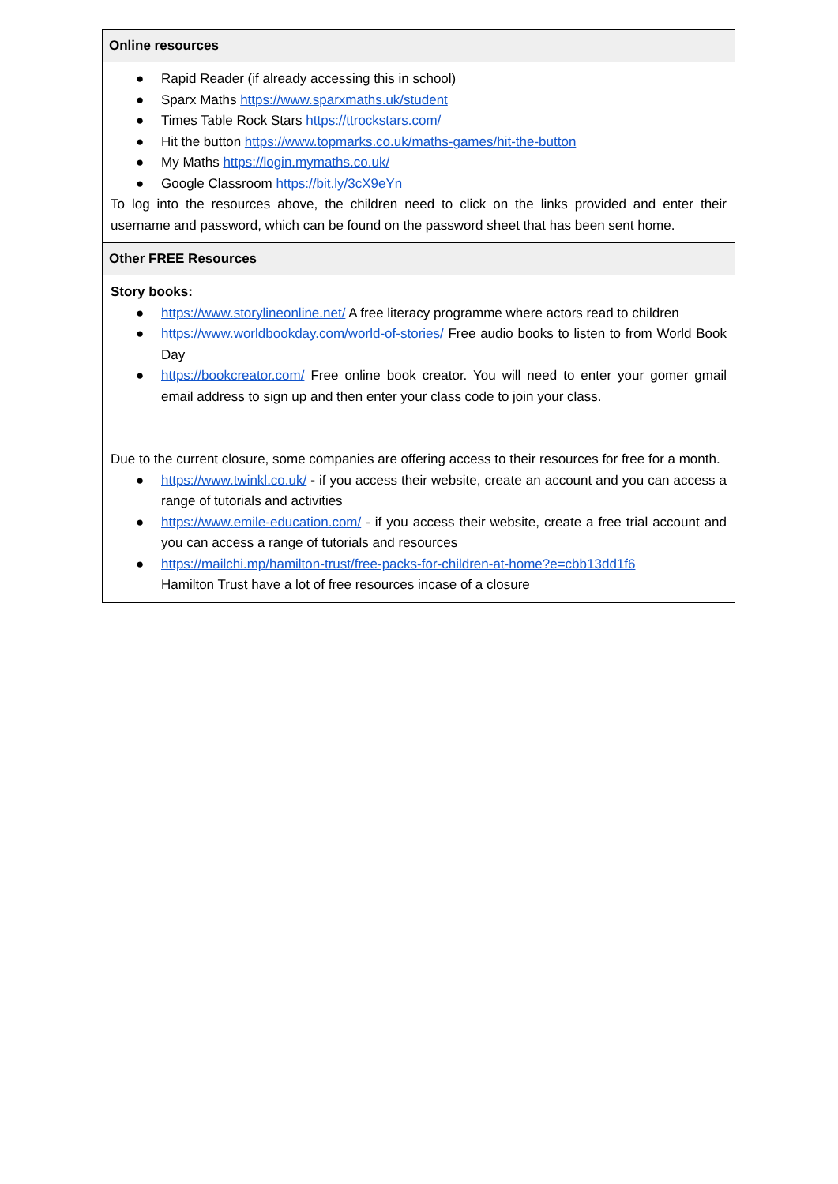| Online resources |
| --- |
| ● Rapid Reader (if already accessing this in school) ● Sparx Maths https://www.sparxmaths.uk/student ● Times Table Rock Stars https://ttrockstars.com/ ● Hit the button https://www.topmarks.co.uk/maths-games/hit-the-button ● My Maths https://login.mymaths.co.uk/ ● Google Classroom https://bit.ly/3cX9eYn To log into the resources above, the children need to click on the links provided and enter their username and password, which can be found on the password sheet that has been sent home. |
| Other FREE Resources |
| Story books: ● https://www.storylineonline.net/ A free literacy programme where actors read to children ● https://www.worldbookday.com/world-of-stories/ Free audio books to listen to from World Book Day ● https://bookcreator.com/ Free online book creator. You will need to enter your gomer gmail email address to sign up and then enter your class code to join your class. Due to the current closure, some companies are offering access to their resources for free for a month. ● https://www.twinkl.co.uk/ - if you access their website, create an account and you can access a range of tutorials and activities ● https://www.emile-education.com/ - if you access their website, create a free trial account and you can access a range of tutorials and resources ● https://mailchi.mp/hamilton-trust/free-packs-for-children-at-home?e=cbb13dd1f6 Hamilton Trust have a lot of free resources incase of a closure |